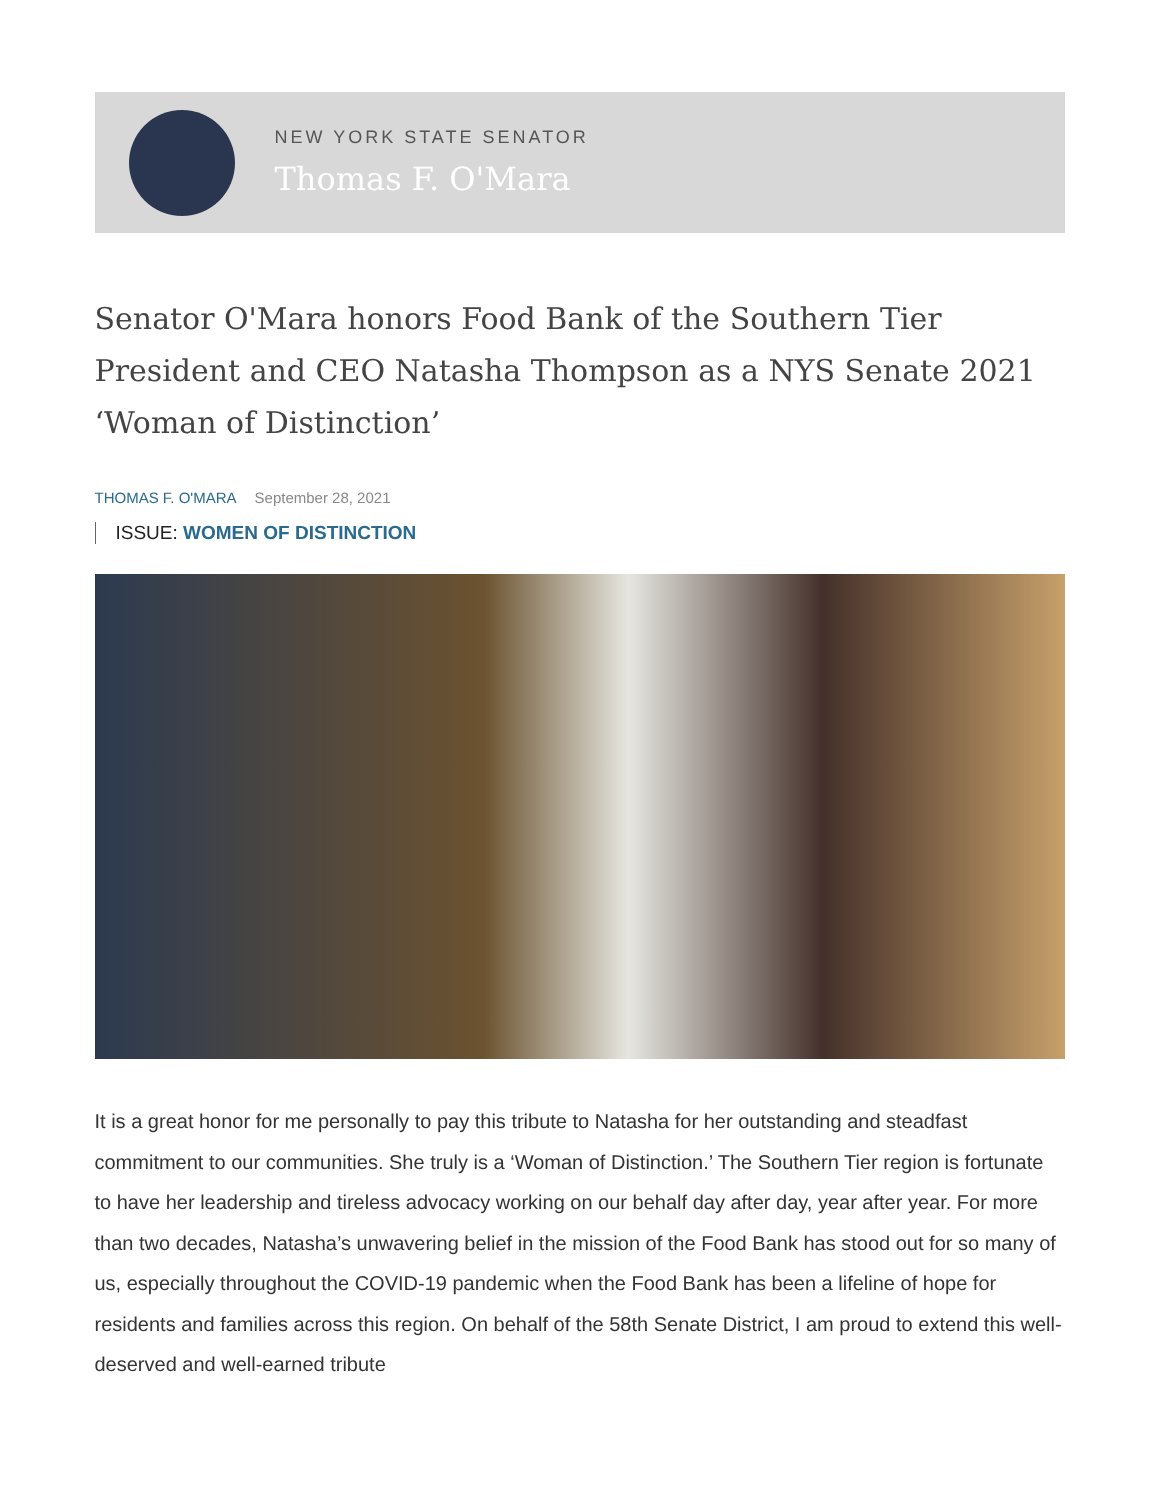NEW YORK STATE SENATOR
Thomas F. O'Mara
Senator O'Mara honors Food Bank of the Southern Tier President and CEO Natasha Thompson as a NYS Senate 2021 ‘Woman of Distinction’
THOMAS F. O'MARA September 28, 2021
ISSUE: WOMEN OF DISTINCTION
It is a great honor for me personally to pay this tribute to Natasha for her outstanding and steadfast commitment to our communities. She truly is a ‘Woman of Distinction.’ The Southern Tier region is fortunate to have her leadership and tireless advocacy working on our behalf day after day, year after year. For more than two decades, Natasha’s unwavering belief in the mission of the Food Bank has stood out for so many of us, especially throughout the COVID-19 pandemic when the Food Bank has been a lifeline of hope for residents and families across this region. On behalf of the 58th Senate District, I am proud to extend this well-deserved and well-earned tribute